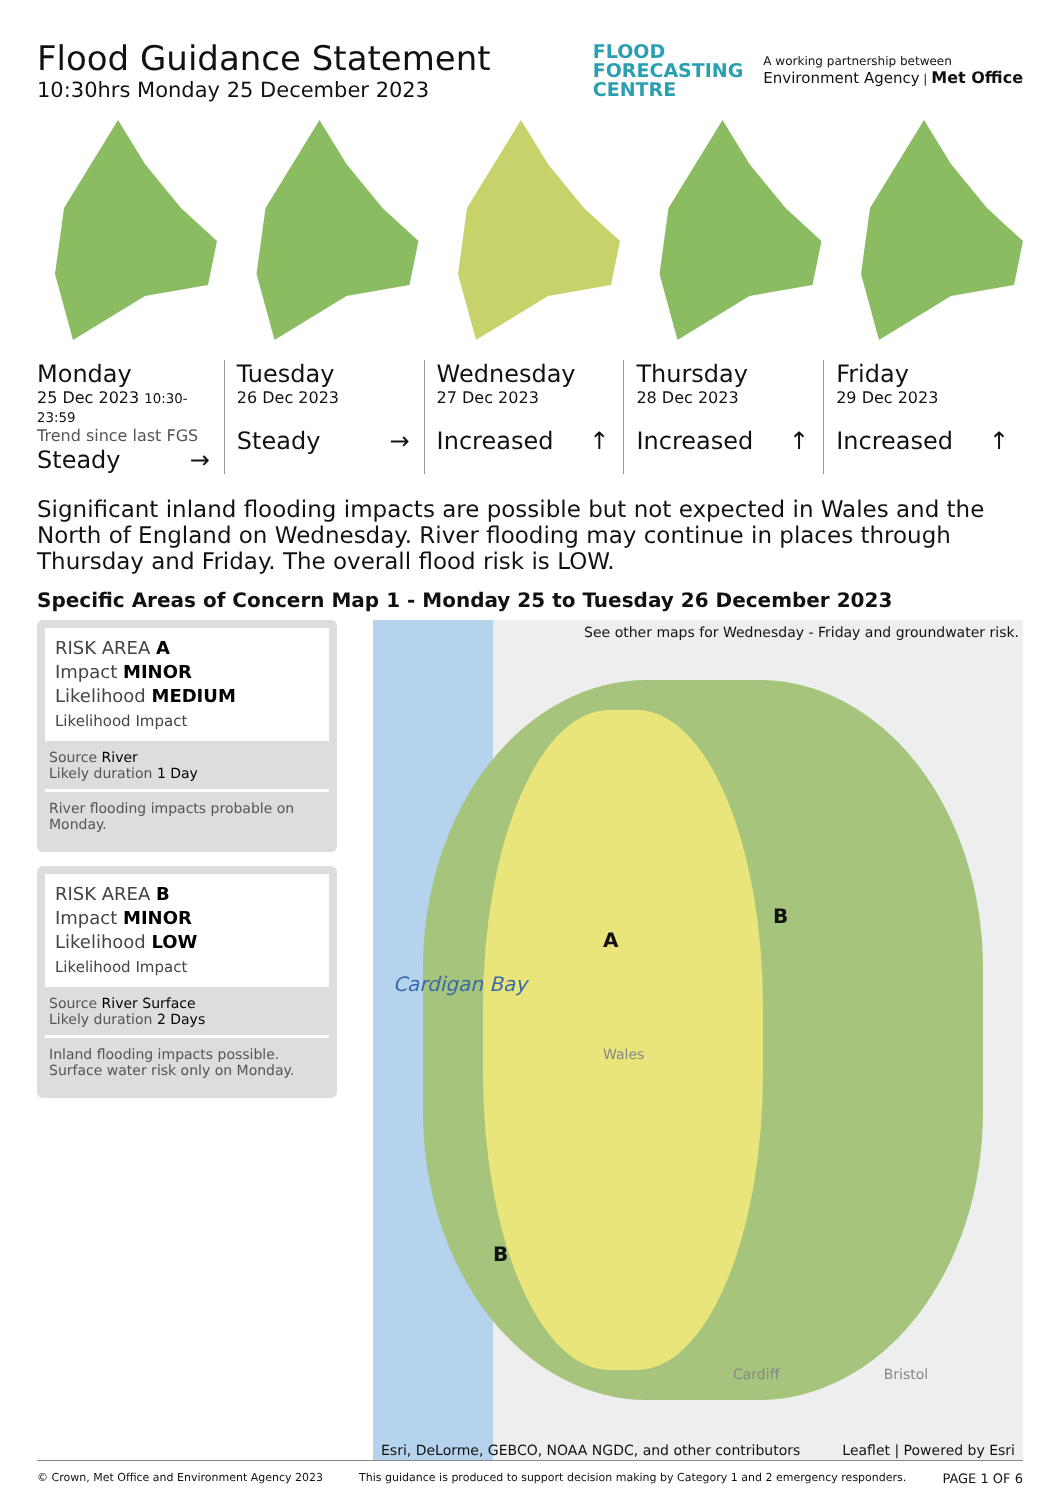Flood Guidance Statement
10:30hrs Monday 25 December 2023
FLOOD
FORECASTING
CENTRE
A working partnership between
Environment Agency | Met Office
Monday
25 Dec 2023 10:30-23:59
Trend since last FGS
Steady →
Tuesday
26 Dec 2023
Steady →
Wednesday
27 Dec 2023
Increased ↑
Thursday
28 Dec 2023
Increased ↑
Friday
29 Dec 2023
Increased ↑
Significant inland flooding impacts are possible but not expected in Wales and the North of England on Wednesday. River flooding may continue in places through Thursday and Friday. The overall flood risk is LOW.
Specific Areas of Concern Map 1 - Monday 25 to Tuesday 26 December 2023
RISK AREA A
Impact MINOR
Likelihood MEDIUM
Likelihood Impact
Source River
Likely duration 1 Day
River flooding impacts probable on Monday.
RISK AREA B
Impact MINOR
Likelihood LOW
Likelihood Impact
Source River Surface
Likely duration 2 Days
Inland flooding impacts possible. Surface water risk only on Monday.
See other maps for Wednesday - Friday and groundwater risk.
B
A
Cardigan Bay
Wales
B
Cardiff Bristol
Esri, DeLorme, GEBCO, NOAA NGDC, and other contributors Leaflet | Powered by Esri
© Crown, Met Office and Environment Agency 2023 This guidance is produced to support decision making by Category 1 and 2 emergency responders. PAGE 1 OF 6